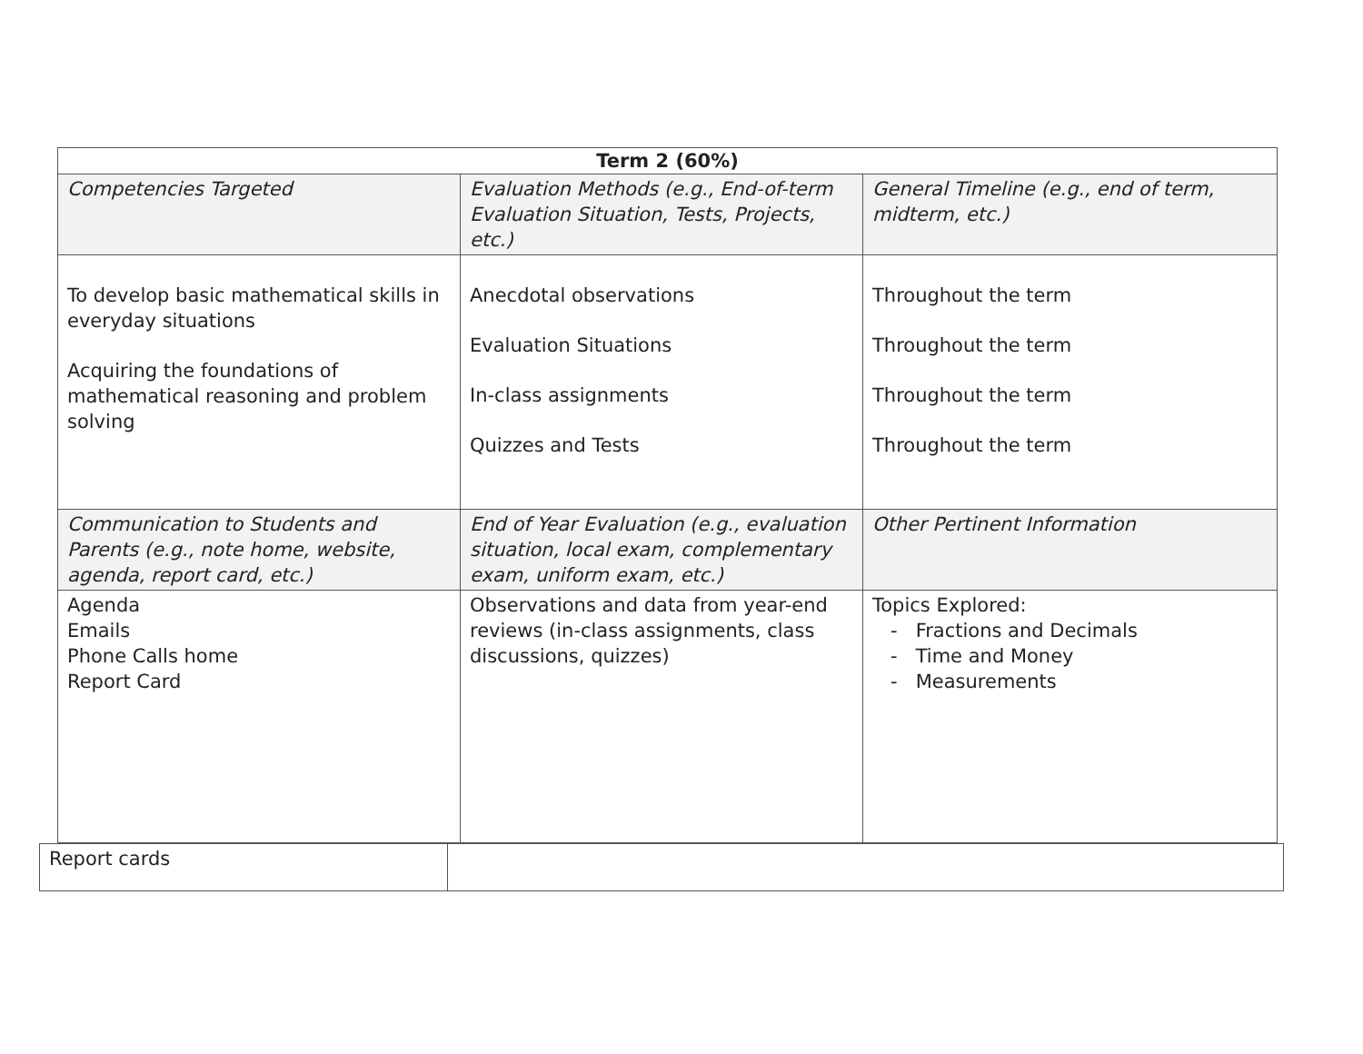| Term 2 (60%) | | |
| --- | --- | --- |
| Competencies Targeted | Evaluation Methods (e.g., End-of-term Evaluation Situation, Tests, Projects, etc.) | General Timeline (e.g., end of term, midterm, etc.) |
| To develop basic mathematical skills in everyday situations Acquiring the foundations of mathematical reasoning and problem solving | Anecdotal observations Evaluation Situations In-class assignments Quizzes and Tests | Throughout the term Throughout the term Throughout the term Throughout the term |
| Communication to Students and Parents (e.g., note home, website, agenda, report card, etc.) | End of Year Evaluation (e.g., evaluation situation, local exam, complementary exam, uniform exam, etc.) | Other Pertinent Information |
| Agenda Emails Phone Calls home Report Card | Observations and data from year-end reviews (in-class assignments, class discussions, quizzes) | Topics Explored: - Fractions and Decimals - Time and Money - Measurements |
| Report cards | |